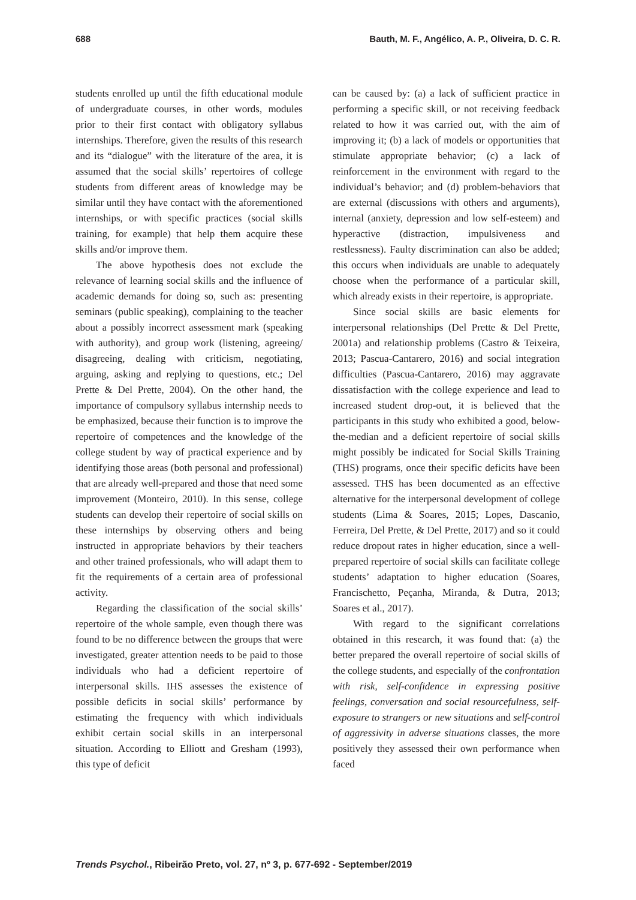688 Bauth, M. F., Angélico, A. P., Oliveira, D. C. R.
students enrolled up until the fifth educational module of undergraduate courses, in other words, modules prior to their first contact with obligatory syllabus internships. Therefore, given the results of this research and its “dialogue” with the literature of the area, it is assumed that the social skills’ repertoires of college students from different areas of knowledge may be similar until they have contact with the aforementioned internships, or with specific practices (social skills training, for example) that help them acquire these skills and/or improve them.
The above hypothesis does not exclude the relevance of learning social skills and the influence of academic demands for doing so, such as: presenting seminars (public speaking), complaining to the teacher about a possibly incorrect assessment mark (speaking with authority), and group work (listening, agreeing/ disagreeing, dealing with criticism, negotiating, arguing, asking and replying to questions, etc.; Del Prette & Del Prette, 2004). On the other hand, the importance of compulsory syllabus internship needs to be emphasized, because their function is to improve the repertoire of competences and the knowledge of the college student by way of practical experience and by identifying those areas (both personal and professional) that are already well-prepared and those that need some improvement (Monteiro, 2010). In this sense, college students can develop their repertoire of social skills on these internships by observing others and being instructed in appropriate behaviors by their teachers and other trained professionals, who will adapt them to fit the requirements of a certain area of professional activity.
Regarding the classification of the social skills’ repertoire of the whole sample, even though there was found to be no difference between the groups that were investigated, greater attention needs to be paid to those individuals who had a deficient repertoire of interpersonal skills. IHS assesses the existence of possible deficits in social skills’ performance by estimating the frequency with which individuals exhibit certain social skills in an interpersonal situation. According to Elliott and Gresham (1993), this type of deficit
can be caused by: (a) a lack of sufficient practice in performing a specific skill, or not receiving feedback related to how it was carried out, with the aim of improving it; (b) a lack of models or opportunities that stimulate appropriate behavior; (c) a lack of reinforcement in the environment with regard to the individual’s behavior; and (d) problem-behaviors that are external (discussions with others and arguments), internal (anxiety, depression and low self-esteem) and hyperactive (distraction, impulsiveness and restlessness). Faulty discrimination can also be added; this occurs when individuals are unable to adequately choose when the performance of a particular skill, which already exists in their repertoire, is appropriate.
Since social skills are basic elements for interpersonal relationships (Del Prette & Del Prette, 2001a) and relationship problems (Castro & Teixeira, 2013; Pascua-Cantarero, 2016) and social integration difficulties (Pascua-Cantarero, 2016) may aggravate dissatisfaction with the college experience and lead to increased student drop-out, it is believed that the participants in this study who exhibited a good, below-the-median and a deficient repertoire of social skills might possibly be indicated for Social Skills Training (THS) programs, once their specific deficits have been assessed. THS has been documented as an effective alternative for the interpersonal development of college students (Lima & Soares, 2015; Lopes, Dascanio, Ferreira, Del Prette, & Del Prette, 2017) and so it could reduce dropout rates in higher education, since a well-prepared repertoire of social skills can facilitate college students’ adaptation to higher education (Soares, Francischetto, Peçanha, Miranda, & Dutra, 2013; Soares et al., 2017).
With regard to the significant correlations obtained in this research, it was found that: (a) the better prepared the overall repertoire of social skills of the college students, and especially of the confrontation with risk, self-confidence in expressing positive feelings, conversation and social resourcefulness, self-exposure to strangers or new situations and self-control of aggressivity in adverse situations classes, the more positively they assessed their own performance when faced
Trends Psychol., Ribeirão Preto, vol. 27, nº 3, p. 677-692 - September/2019